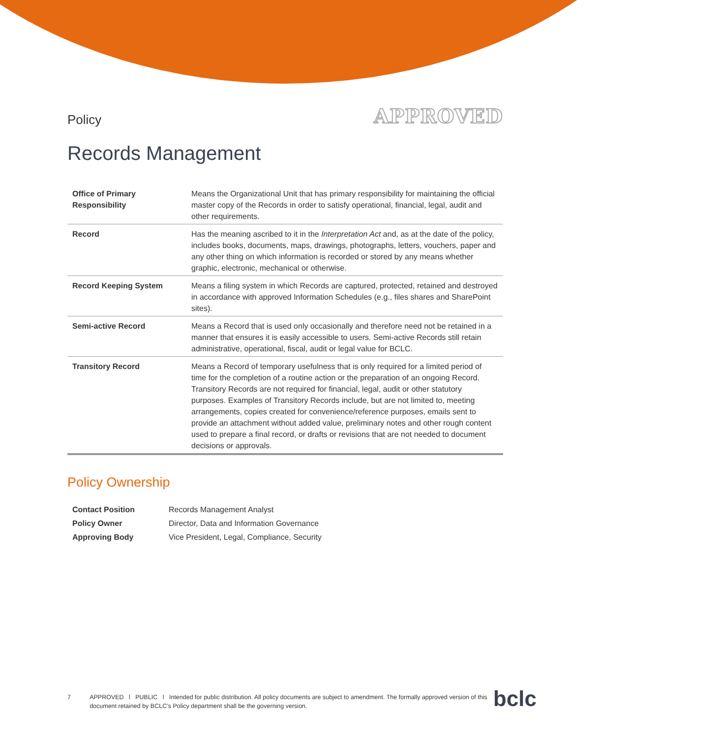Policy APPROVED
Records Management
| Office of Primary Responsibility | Means the Organizational Unit that has primary responsibility for maintaining the official master copy of the Records in order to satisfy operational, financial, legal, audit and other requirements. |
| Record | Has the meaning ascribed to it in the Interpretation Act and, as at the date of the policy, includes books, documents, maps, drawings, photographs, letters, vouchers, paper and any other thing on which information is recorded or stored by any means whether graphic, electronic, mechanical or otherwise. |
| Record Keeping System | Means a filing system in which Records are captured, protected, retained and destroyed in accordance with approved Information Schedules (e.g., files shares and SharePoint sites). |
| Semi-active Record | Means a Record that is used only occasionally and therefore need not be retained in a manner that ensures it is easily accessible to users. Semi-active Records still retain administrative, operational, fiscal, audit or legal value for BCLC. |
| Transitory Record | Means a Record of temporary usefulness that is only required for a limited period of time for the completion of a routine action or the preparation of an ongoing Record. Transitory Records are not required for financial, legal, audit or other statutory purposes. Examples of Transitory Records include, but are not limited to, meeting arrangements, copies created for convenience/reference purposes, emails sent to provide an attachment without added value, preliminary notes and other rough content used to prepare a final record, or drafts or revisions that are not needed to document decisions or approvals. |
Policy Ownership
| Contact Position | Records Management Analyst |
| Policy Owner | Director, Data and Information Governance |
| Approving Body | Vice President, Legal, Compliance, Security |
7 APPROVED l PUBLIC l Intended for public distribution. All policy documents are subject to amendment. The formally approved version of this document retained by BCLC’s Policy department shall be the governing version.
bclc